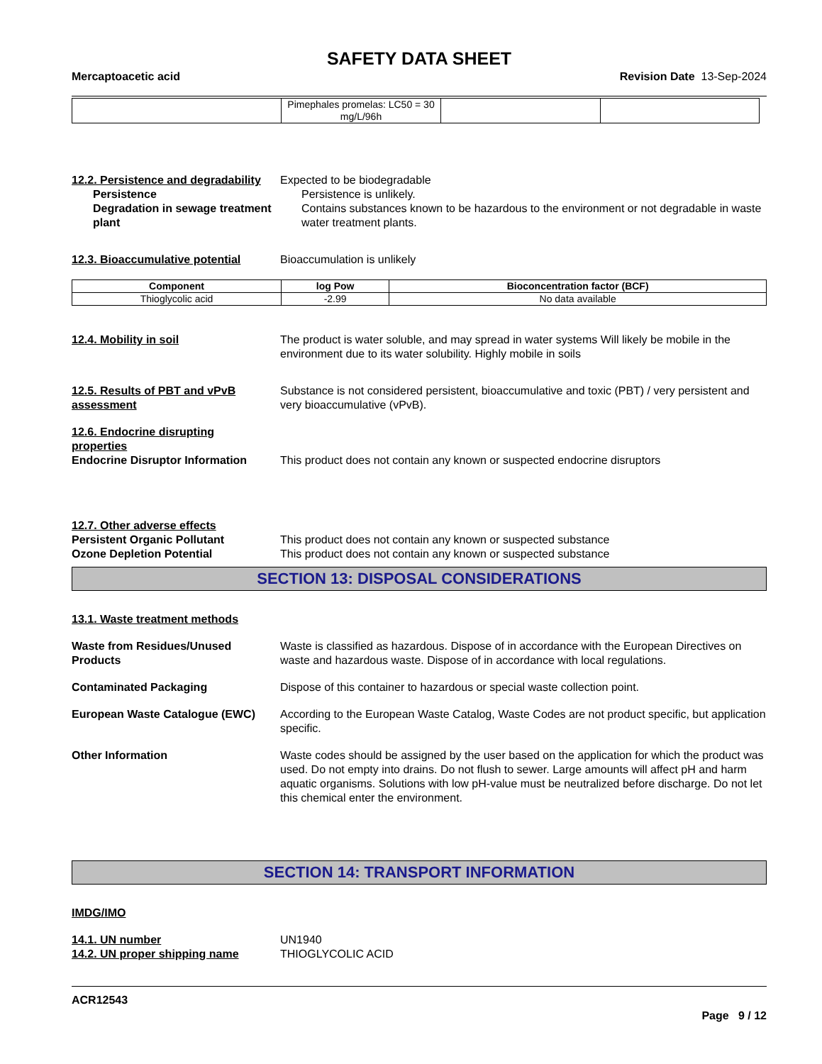SAFETY DATA SHEET
Mercaptoacetic acid Revision Date 13-Sep-2024
| | Pimephales promelas: LC50 = 30 mg/L/96h | | |
12.2. Persistence and degradability
Expected to be biodegradable
Persistence Persistence is unlikely.
Degradation in sewage treatment plant
Contains substances known to be hazardous to the environment or not degradable in waste water treatment plants.
12.3. Bioaccumulative potential
Bioaccumulation is unlikely
| Component | log Pow | Bioconcentration factor (BCF) |
| --- | --- | --- |
| Thioglycolic acid | -2.99 | No data available |
12.4. Mobility in soil The product is water soluble, and may spread in water systems Will likely be mobile in the environment due to its water solubility. Highly mobile in soils
12.5. Results of PBT and vPvB assessment
Substance is not considered persistent, bioaccumulative and toxic (PBT) / very persistent and very bioaccumulative (vPvB).
12.6. Endocrine disrupting properties
Endocrine Disruptor Information
This product does not contain any known or suspected endocrine disruptors
12.7. Other adverse effects
Persistent Organic Pollutant This product does not contain any known or suspected substance
Ozone Depletion Potential This product does not contain any known or suspected substance
SECTION 13: DISPOSAL CONSIDERATIONS
13.1. Waste treatment methods
Waste from Residues/Unused Products
Waste is classified as hazardous. Dispose of in accordance with the European Directives on waste and hazardous waste. Dispose of in accordance with local regulations.
Contaminated Packaging Dispose of this container to hazardous or special waste collection point.
European Waste Catalogue (EWC) According to the European Waste Catalog, Waste Codes are not product specific, but application specific.
Other Information Waste codes should be assigned by the user based on the application for which the product was used. Do not empty into drains. Do not flush to sewer. Large amounts will affect pH and harm aquatic organisms. Solutions with low pH-value must be neutralized before discharge. Do not let this chemical enter the environment.
SECTION 14: TRANSPORT INFORMATION
IMDG/IMO
14.1. UN number UN1940
14.2. UN proper shipping name THIOGLYCOLIC ACID
ACR12543
Page 9 / 12